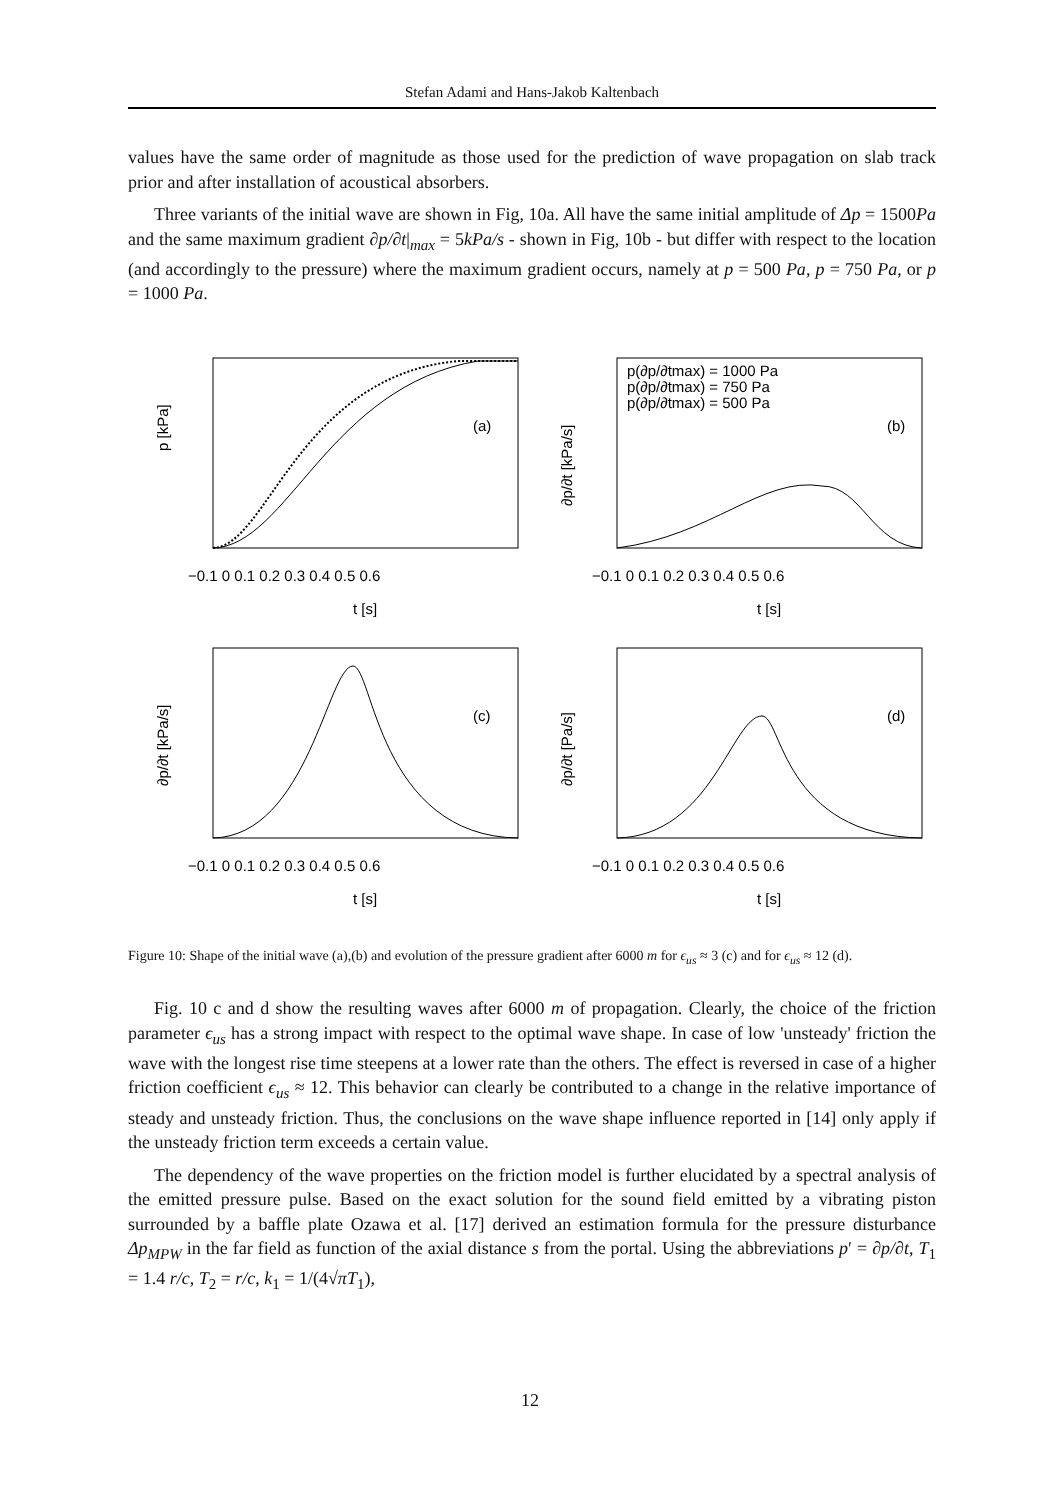Stefan Adami and Hans-Jakob Kaltenbach
values have the same order of magnitude as those used for the prediction of wave propagation on slab track prior and after installation of acoustical absorbers.
Three variants of the initial wave are shown in Fig, 10a. All have the same initial amplitude of Δp = 1500Pa and the same maximum gradient ∂p/∂t|<sub>max</sub> = 5kPa/s - shown in Fig, 10b - but differ with respect to the location (and accordingly to the pressure) where the maximum gradient occurs, namely at p = 500 Pa, p = 750 Pa, or p = 1000 Pa.
p [kPa]
(a)
−0.1 0 0.1 0.2 0.3 0.4 0.5 0.6
t [s]
p(∂p/∂tmax) = 1000 Pa
p(∂p/∂tmax) = 750 Pa
p(∂p/∂tmax) = 500 Pa
(b)
∂p/∂t [kPa/s]
−0.1 0 0.1 0.2 0.3 0.4 0.5 0.6
t [s]
∂p/∂t [kPa/s]
(c)
−0.1 0 0.1 0.2 0.3 0.4 0.5 0.6
t [s]
∂p/∂t [Pa/s]
(d)
−0.1 0 0.1 0.2 0.3 0.4 0.5 0.6
t [s]
Figure 10: Shape of the initial wave (a),(b) and evolution of the pressure gradient after 6000 m for ϵ<sub>us</sub> ≈ 3 (c) and for ϵ<sub>us</sub> ≈ 12 (d).
Fig. 10 c and d show the resulting waves after 6000 m of propagation. Clearly, the choice of the friction parameter ϵ<sub>us</sub> has a strong impact with respect to the optimal wave shape. In case of low 'unsteady' friction the wave with the longest rise time steepens at a lower rate than the others. The effect is reversed in case of a higher friction coefficient ϵ<sub>us</sub> ≈ 12. This behavior can clearly be contributed to a change in the relative importance of steady and unsteady friction. Thus, the conclusions on the wave shape influence reported in [14] only apply if the unsteady friction term exceeds a certain value.
The dependency of the wave properties on the friction model is further elucidated by a spectral analysis of the emitted pressure pulse. Based on the exact solution for the sound field emitted by a vibrating piston surrounded by a baffle plate Ozawa et al. [17] derived an estimation formula for the pressure disturbance Δp<sub>MPW</sub> in the far field as function of the axial distance s from the portal. Using the abbreviations p′ = ∂p/∂t, T<sub>1</sub> = 1.4 r/c, T<sub>2</sub> = r/c, k<sub>1</sub> = 1/(4√πT<sub>1</sub>),
12